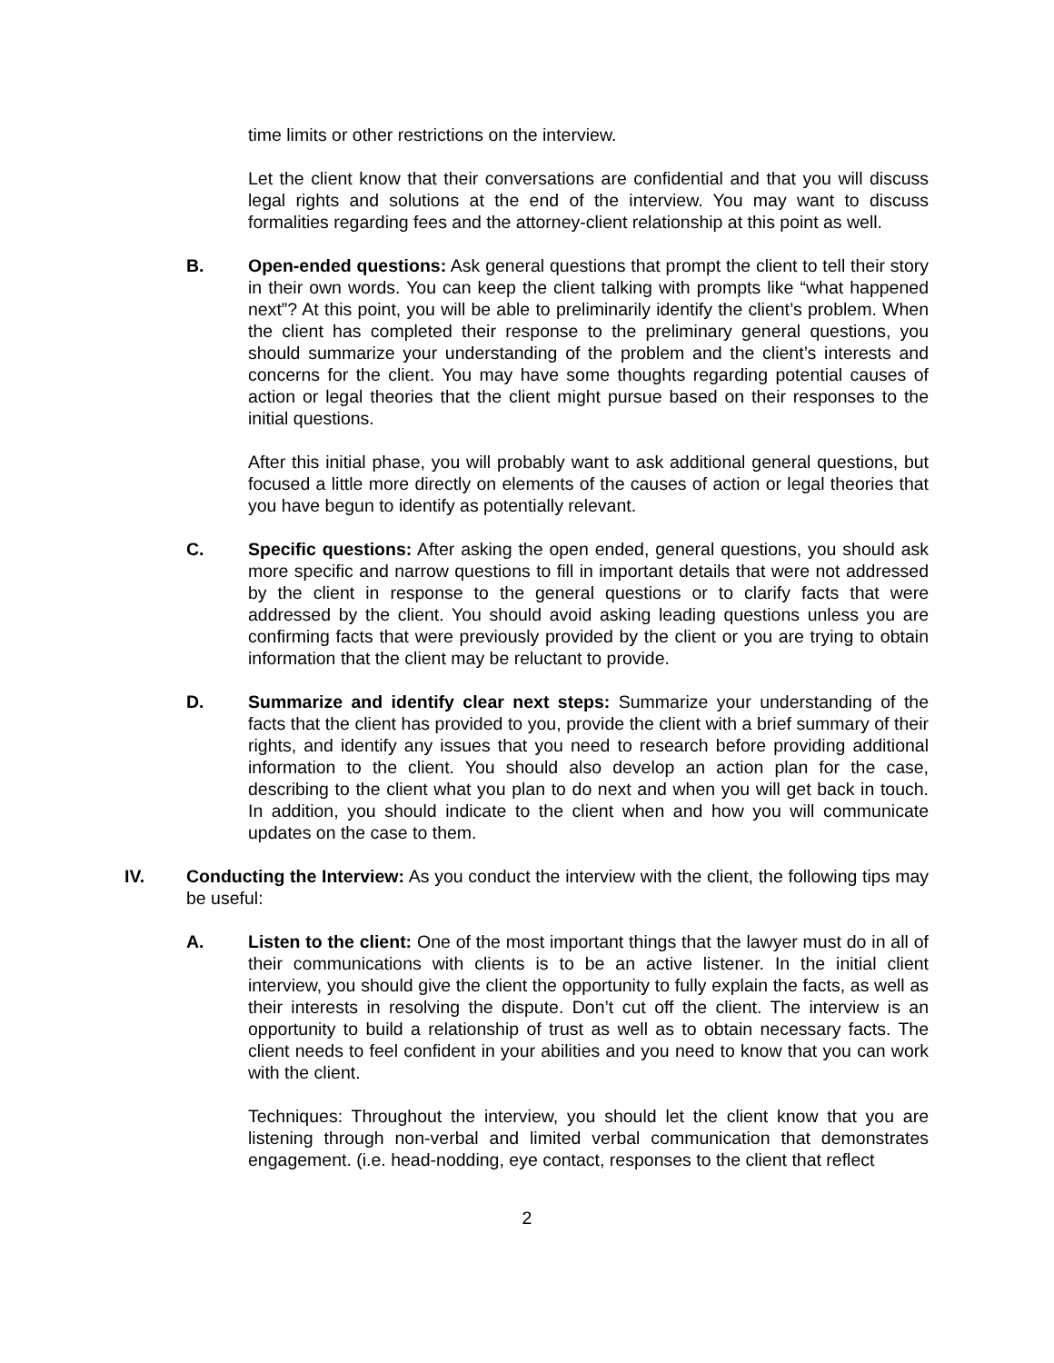time limits or other restrictions on the interview.
Let the client know that their conversations are confidential and that you will discuss legal rights and solutions at the end of the interview. You may want to discuss formalities regarding fees and the attorney-client relationship at this point as well.
B. Open-ended questions: Ask general questions that prompt the client to tell their story in their own words. You can keep the client talking with prompts like “what happened next”? At this point, you will be able to preliminarily identify the client’s problem. When the client has completed their response to the preliminary general questions, you should summarize your understanding of the problem and the client’s interests and concerns for the client. You may have some thoughts regarding potential causes of action or legal theories that the client might pursue based on their responses to the initial questions.
After this initial phase, you will probably want to ask additional general questions, but focused a little more directly on elements of the causes of action or legal theories that you have begun to identify as potentially relevant.
C. Specific questions: After asking the open ended, general questions, you should ask more specific and narrow questions to fill in important details that were not addressed by the client in response to the general questions or to clarify facts that were addressed by the client. You should avoid asking leading questions unless you are confirming facts that were previously provided by the client or you are trying to obtain information that the client may be reluctant to provide.
D. Summarize and identify clear next steps: Summarize your understanding of the facts that the client has provided to you, provide the client with a brief summary of their rights, and identify any issues that you need to research before providing additional information to the client. You should also develop an action plan for the case, describing to the client what you plan to do next and when you will get back in touch. In addition, you should indicate to the client when and how you will communicate updates on the case to them.
IV. Conducting the Interview: As you conduct the interview with the client, the following tips may be useful:
A. Listen to the client: One of the most important things that the lawyer must do in all of their communications with clients is to be an active listener. In the initial client interview, you should give the client the opportunity to fully explain the facts, as well as their interests in resolving the dispute. Don’t cut off the client. The interview is an opportunity to build a relationship of trust as well as to obtain necessary facts. The client needs to feel confident in your abilities and you need to know that you can work with the client.
Techniques: Throughout the interview, you should let the client know that you are listening through non-verbal and limited verbal communication that demonstrates engagement. (i.e. head-nodding, eye contact, responses to the client that reflect
2